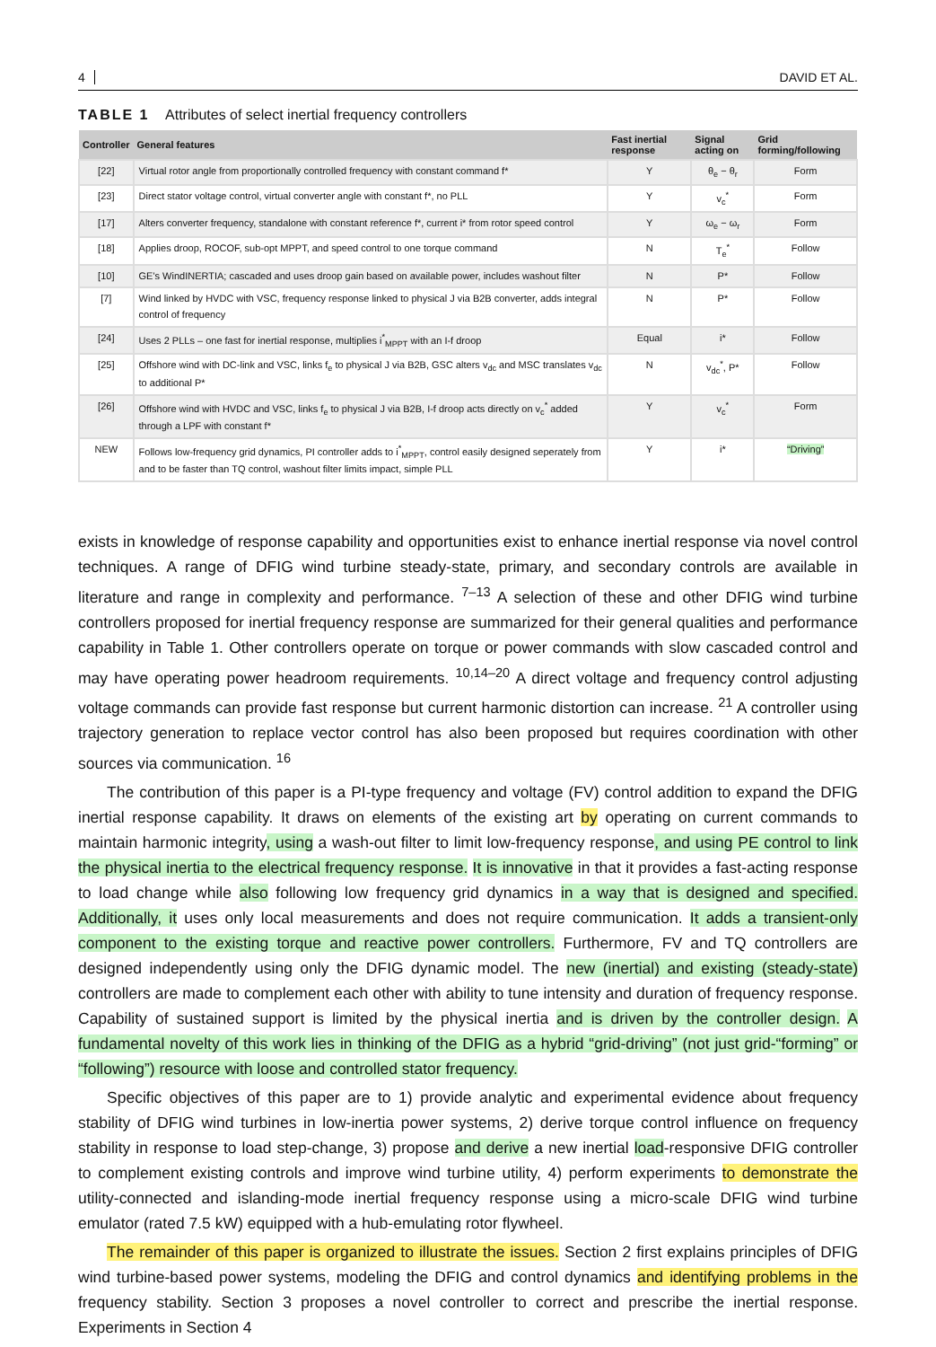4 DAVID ET AL.
TABLE 1 Attributes of select inertial frequency controllers
| Controller | General features | Fast inertial response | Signal acting on | Grid forming/following |
| --- | --- | --- | --- | --- |
| [22] | Virtual rotor angle from proportionally controlled frequency with constant command f* | Y | θ<sub>e</sub> − θ<sub>r</sub> | Form |
| [23] | Direct stator voltage control, virtual converter angle with constant f*, no PLL | Y | v<sub>c</sub><sup>*</sup> | Form |
| [17] | Alters converter frequency, standalone with constant reference f*, current i* from rotor speed control | Y | ω<sub>e</sub> − ω<sub>r</sub> | Form |
| [18] | Applies droop, ROCOF, sub-opt MPPT, and speed control to one torque command | N | T<sub>e</sub><sup>*</sup> | Follow |
| [10] | GE's WindINERTIA; cascaded and uses droop gain based on available power, includes washout filter | N | P* | Follow |
| [7] | Wind linked by HVDC with VSC, frequency response linked to physical J via B2B converter, adds integral control of frequency | N | P* | Follow |
| [24] | Uses 2 PLLs – one fast for inertial response, multiplies i<sup>*</sup><sub>MPPT</sub> with an I-f droop | Equal | i* | Follow |
| [25] | Offshore wind with DC-link and VSC, links f<sub>e</sub> to physical J via B2B, GSC alters v<sub>dc</sub> and MSC translates v<sub>dc</sub> to additional P* | N | v<sub>dc</sub><sup>*</sup>, P* | Follow |
| [26] | Offshore wind with HVDC and VSC, links f<sub>e</sub> to physical J via B2B, I-f droop acts directly on v<sub>c</sub><sup>*</sup> added through a LPF with constant f* | Y | v<sub>c</sub><sup>*</sup> | Form |
| NEW | Follows low-frequency grid dynamics, PI controller adds to i<sup>*</sup><sub>MPPT</sub>, control easily designed seperately from and to be faster than TQ control, washout filter limits impact, simple PLL | Y | i* | “Driving” |
exists in knowledge of response capability and opportunities exist to enhance inertial response via novel control techniques. A range of DFIG wind turbine steady-state, primary, and secondary controls are available in literature and range in complexity and performance. <sup>7–13</sup> A selection of these and other DFIG wind turbine controllers proposed for inertial frequency response are summarized for their general qualities and performance capability in Table 1. Other controllers operate on torque or power commands with slow cascaded control and may have operating power headroom requirements. <sup>10,14–20</sup> A direct voltage and frequency control adjusting voltage commands can provide fast response but current harmonic distortion can increase. <sup>21</sup> A controller using trajectory generation to replace vector control has also been proposed but requires coordination with other sources via communication. <sup>16</sup>
The contribution of this paper is a PI-type frequency and voltage (FV) control addition to expand the DFIG inertial response capability. It draws on elements of the existing art by operating on current commands to maintain harmonic integrity, using a wash-out filter to limit low-frequency response, and using PE control to link the physical inertia to the electrical frequency response. It is innovative in that it provides a fast-acting response to load change while also following low frequency grid dynamics in a way that is designed and specified. Additionally, it uses only local measurements and does not require communication. It adds a transient-only component to the existing torque and reactive power controllers. Furthermore, FV and TQ controllers are designed independently using only the DFIG dynamic model. The new (inertial) and existing (steady-state) controllers are made to complement each other with ability to tune intensity and duration of frequency response. Capability of sustained support is limited by the physical inertia and is driven by the controller design. A fundamental novelty of this work lies in thinking of the DFIG as a hybrid “grid-driving” (not just grid-“forming” or “following”) resource with loose and controlled stator frequency.
Specific objectives of this paper are to 1) provide analytic and experimental evidence about frequency stability of DFIG wind turbines in low-inertia power systems, 2) derive torque control influence on frequency stability in response to load step-change, 3) propose and derive a new inertial load-responsive DFIG controller to complement existing controls and improve wind turbine utility, 4) perform experiments to demonstrate the utility-connected and islanding-mode inertial frequency response using a micro-scale DFIG wind turbine emulator (rated 7.5 kW) equipped with a hub-emulating rotor flywheel.
The remainder of this paper is organized to illustrate the issues. Section 2 first explains principles of DFIG wind turbine-based power systems, modeling the DFIG and control dynamics and identifying problems in the frequency stability. Section 3 proposes a novel controller to correct and prescribe the inertial response. Experiments in Section 4